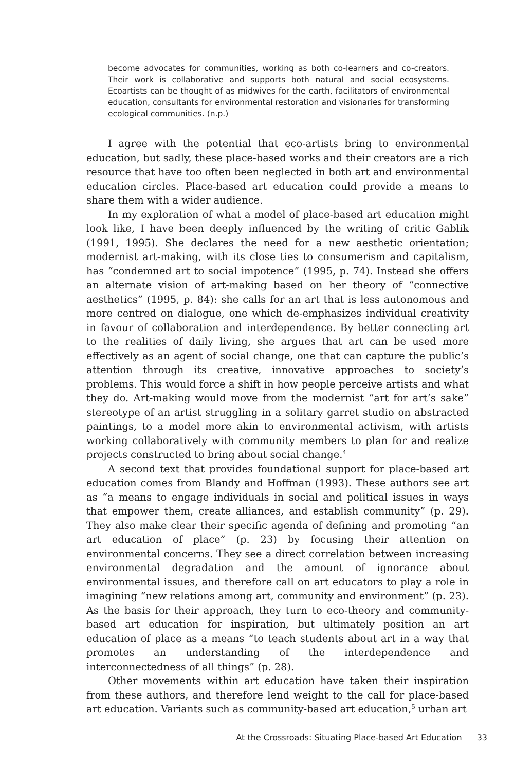become advocates for communities, working as both co-learners and co-creators. Their work is collaborative and supports both natural and social ecosystems. Ecoartists can be thought of as midwives for the earth, facilitators of environmental education, consultants for environmental restoration and visionaries for transforming ecological communities. (n.p.)
I agree with the potential that eco-artists bring to environmental education, but sadly, these place-based works and their creators are a rich resource that have too often been neglected in both art and environmental education circles. Place-based art education could provide a means to share them with a wider audience.
In my exploration of what a model of place-based art education might look like, I have been deeply influenced by the writing of critic Gablik (1991, 1995). She declares the need for a new aesthetic orientation; modernist art-making, with its close ties to consumerism and capitalism, has “condemned art to social impotence” (1995, p. 74). Instead she offers an alternate vision of art-making based on her theory of “connective aesthetics” (1995, p. 84): she calls for an art that is less autonomous and more centred on dialogue, one which de-emphasizes individual creativity in favour of collaboration and interdependence. By better connecting art to the realities of daily living, she argues that art can be used more effectively as an agent of social change, one that can capture the public’s attention through its creative, innovative approaches to society’s problems. This would force a shift in how people perceive artists and what they do. Art-making would move from the modernist “art for art’s sake” stereotype of an artist struggling in a solitary garret studio on abstracted paintings, to a model more akin to environmental activism, with artists working collaboratively with community members to plan for and realize projects constructed to bring about social change.<sup>4</sup>
A second text that provides foundational support for place-based art education comes from Blandy and Hoffman (1993). These authors see art as “a means to engage individuals in social and political issues in ways that empower them, create alliances, and establish community” (p. 29). They also make clear their specific agenda of defining and promoting “an art education of place” (p. 23) by focusing their attention on environmental concerns. They see a direct correlation between increasing environmental degradation and the amount of ignorance about environmental issues, and therefore call on art educators to play a role in imagining “new relations among art, community and environment” (p. 23). As the basis for their approach, they turn to eco-theory and community-based art education for inspiration, but ultimately position an art education of place as a means “to teach students about art in a way that promotes an understanding of the interdependence and interconnectedness of all things” (p. 28).
Other movements within art education have taken their inspiration from these authors, and therefore lend weight to the call for place-based art education. Variants such as community-based art education,<sup>5</sup> urban art
At the Crossroads: Situating Place-based Art Education 33